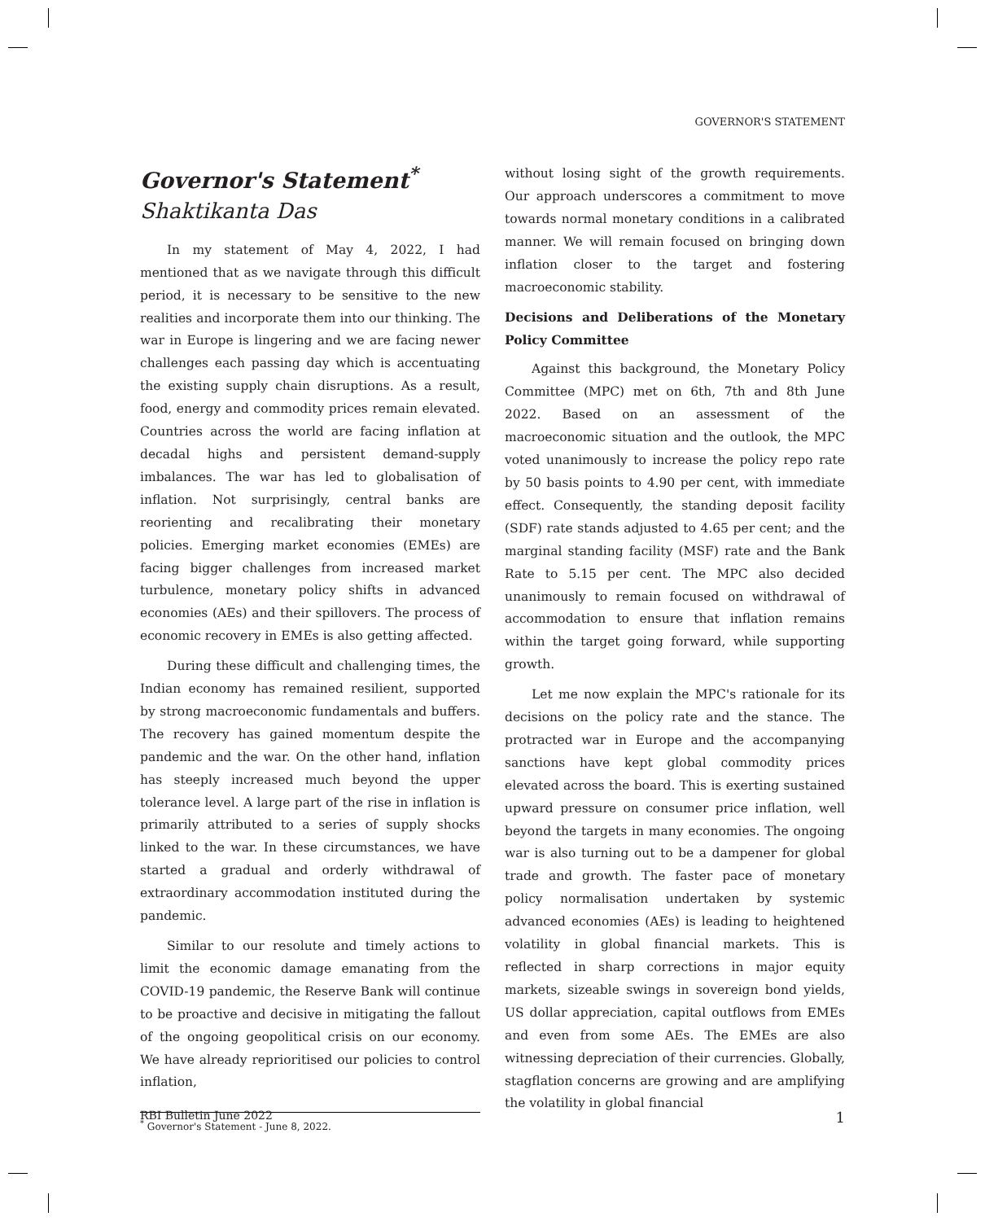GOVERNOR'S STATEMENT
Governor's Statement<sup>*</sup>
Shaktikanta Das
In my statement of May 4, 2022, I had mentioned that as we navigate through this difficult period, it is necessary to be sensitive to the new realities and incorporate them into our thinking. The war in Europe is lingering and we are facing newer challenges each passing day which is accentuating the existing supply chain disruptions. As a result, food, energy and commodity prices remain elevated. Countries across the world are facing inflation at decadal highs and persistent demand-supply imbalances. The war has led to globalisation of inflation. Not surprisingly, central banks are reorienting and recalibrating their monetary policies. Emerging market economies (EMEs) are facing bigger challenges from increased market turbulence, monetary policy shifts in advanced economies (AEs) and their spillovers. The process of economic recovery in EMEs is also getting affected.
During these difficult and challenging times, the Indian economy has remained resilient, supported by strong macroeconomic fundamentals and buffers. The recovery has gained momentum despite the pandemic and the war. On the other hand, inflation has steeply increased much beyond the upper tolerance level. A large part of the rise in inflation is primarily attributed to a series of supply shocks linked to the war. In these circumstances, we have started a gradual and orderly withdrawal of extraordinary accommodation instituted during the pandemic.
Similar to our resolute and timely actions to limit the economic damage emanating from the COVID-19 pandemic, the Reserve Bank will continue to be proactive and decisive in mitigating the fallout of the ongoing geopolitical crisis on our economy. We have already reprioritised our policies to control inflation,
<sup>*</sup> Governor's Statement - June 8, 2022.
without losing sight of the growth requirements. Our approach underscores a commitment to move towards normal monetary conditions in a calibrated manner. We will remain focused on bringing down inflation closer to the target and fostering macroeconomic stability.
Decisions and Deliberations of the Monetary Policy Committee
Against this background, the Monetary Policy Committee (MPC) met on 6th, 7th and 8th June 2022. Based on an assessment of the macroeconomic situation and the outlook, the MPC voted unanimously to increase the policy repo rate by 50 basis points to 4.90 per cent, with immediate effect. Consequently, the standing deposit facility (SDF) rate stands adjusted to 4.65 per cent; and the marginal standing facility (MSF) rate and the Bank Rate to 5.15 per cent. The MPC also decided unanimously to remain focused on withdrawal of accommodation to ensure that inflation remains within the target going forward, while supporting growth.
Let me now explain the MPC's rationale for its decisions on the policy rate and the stance. The protracted war in Europe and the accompanying sanctions have kept global commodity prices elevated across the board. This is exerting sustained upward pressure on consumer price inflation, well beyond the targets in many economies. The ongoing war is also turning out to be a dampener for global trade and growth. The faster pace of monetary policy normalisation undertaken by systemic advanced economies (AEs) is leading to heightened volatility in global financial markets. This is reflected in sharp corrections in major equity markets, sizeable swings in sovereign bond yields, US dollar appreciation, capital outflows from EMEs and even from some AEs. The EMEs are also witnessing depreciation of their currencies. Globally, stagflation concerns are growing and are amplifying the volatility in global financial
RBI Bulletin June 2022 1